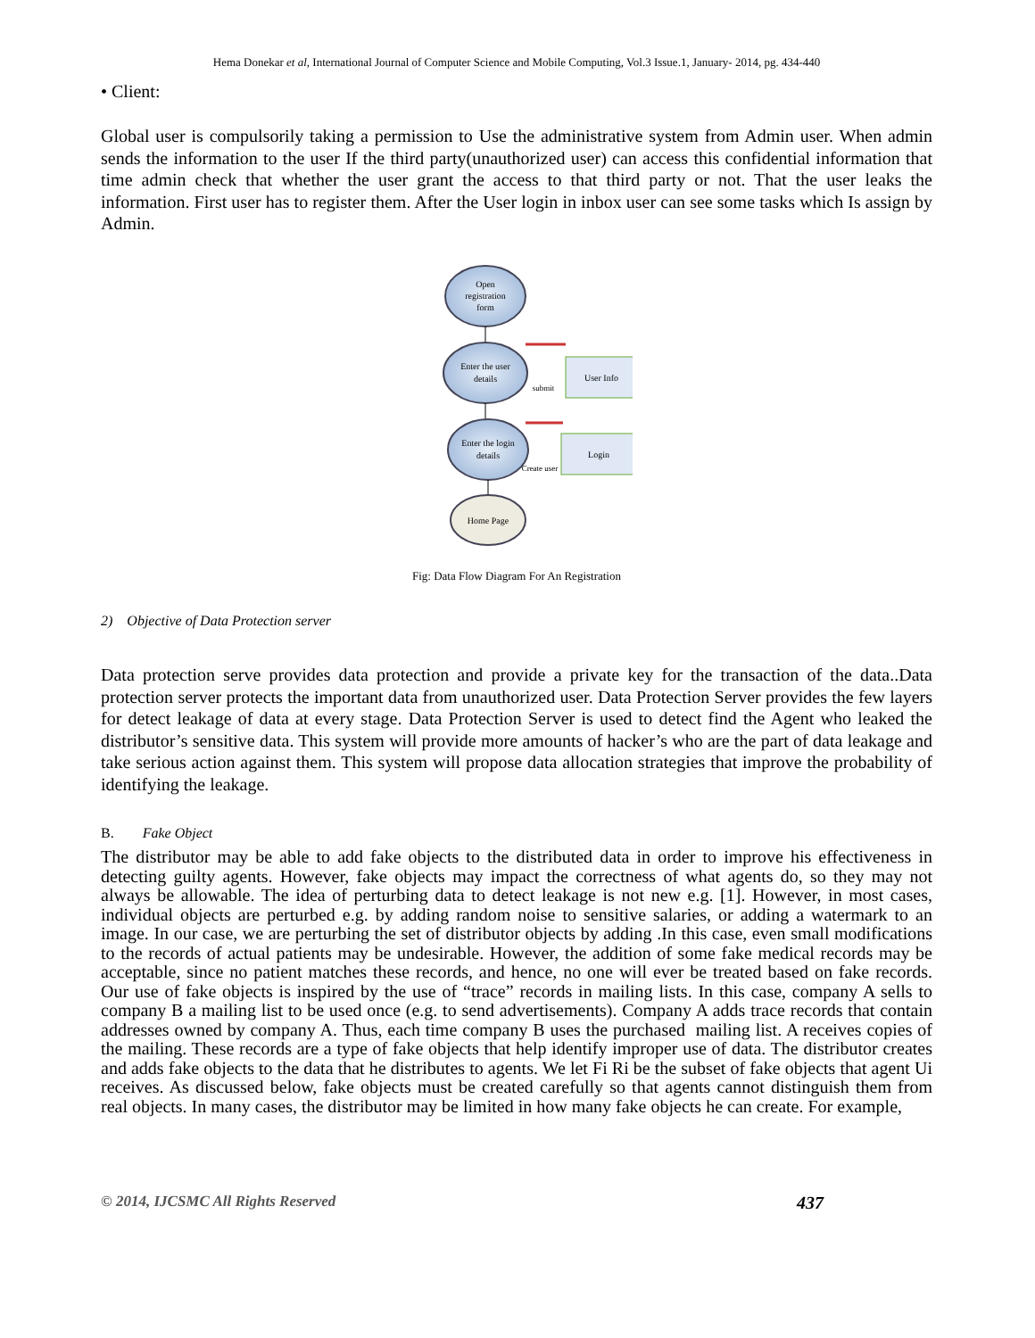Hema Donekar et al, International Journal of Computer Science and Mobile Computing, Vol.3 Issue.1, January- 2014, pg. 434-440
• Client:
Global user is compulsorily taking a permission to Use the administrative system from Admin user. When admin sends the information to the user If the third party(unauthorized user) can access this confidential information that time admin check that whether the user grant the access to that third party or not. That the user leaks the information. First user has to register them. After the User login in inbox user can see some tasks which Is assign by Admin.
Open
registration
form
Enter the user
details
User Info
submit
Enter the login
details
Login
Create user
Home Page
Fig: Data Flow Diagram For An Registration
2) Objective of Data Protection server
Data protection serve provides data protection and provide a private key for the transaction of the data..Data protection server protects the important data from unauthorized user. Data Protection Server provides the few layers for detect leakage of data at every stage. Data Protection Server is used to detect find the Agent who leaked the distributor’s sensitive data. This system will provide more amounts of hacker’s who are the part of data leakage and take serious action against them. This system will propose data allocation strategies that improve the probability of identifying the leakage.
B. Fake Object
The distributor may be able to add fake objects to the distributed data in order to improve his effectiveness in detecting guilty agents. However, fake objects may impact the correctness of what agents do, so they may not always be allowable. The idea of perturbing data to detect leakage is not new e.g. [1]. However, in most cases, individual objects are perturbed e.g. by adding random noise to sensitive salaries, or adding a watermark to an image. In our case, we are perturbing the set of distributor objects by adding .In this case, even small modifications to the records of actual patients may be undesirable. However, the addition of some fake medical records may be acceptable, since no patient matches these records, and hence, no one will ever be treated based on fake records. Our use of fake objects is inspired by the use of “trace” records in mailing lists. In this case, company A sells to company B a mailing list to be used once (e.g. to send advertisements). Company A adds trace records that contain addresses owned by company A. Thus, each time company B uses the purchased mailing list. A receives copies of the mailing. These records are a type of fake objects that help identify improper use of data. The distributor creates and adds fake objects to the data that he distributes to agents. We let Fi Ri be the subset of fake objects that agent Ui receives. As discussed below, fake objects must be created carefully so that agents cannot distinguish them from real objects. In many cases, the distributor may be limited in how many fake objects he can create. For example,
© 2014, IJCSMC All Rights Reserved 437